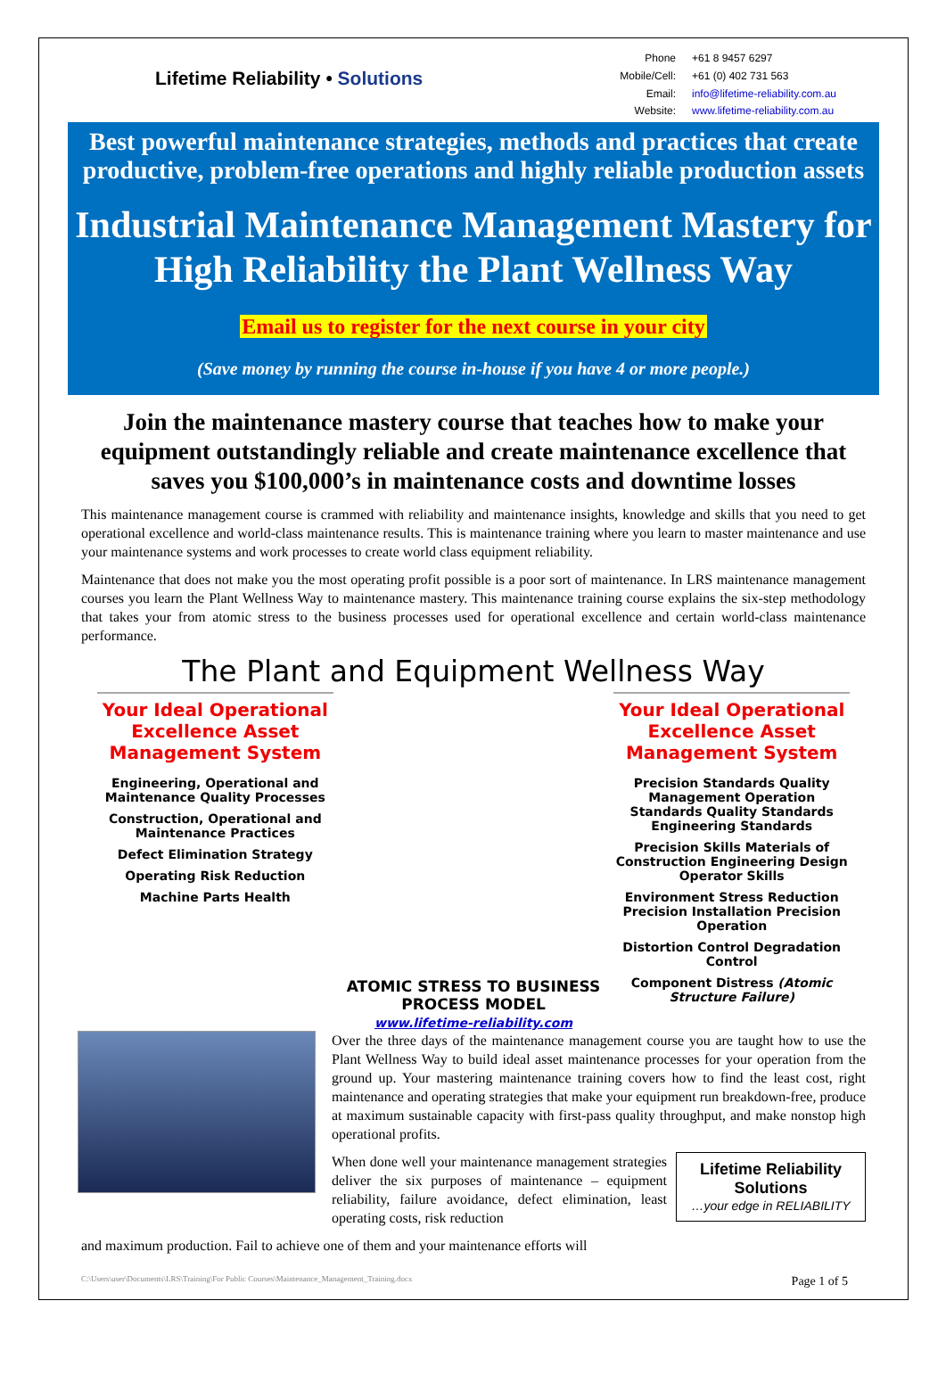Lifetime Reliability • Solutions
Phone +61 8 9457 6297 Mobile/Cell: +61 (0) 402 731 563 Email: info@lifetime-reliability.com.au Website: www.lifetime-reliability.com.au
Best powerful maintenance strategies, methods and practices that create productive, problem-free operations and highly reliable production assets
Industrial Maintenance Management Mastery for High Reliability the Plant Wellness Way
Email us to register for the next course in your city
(Save money by running the course in-house if you have 4 or more people.)
Join the maintenance mastery course that teaches how to make your equipment outstandingly reliable and create maintenance excellence that saves you $100,000’s in maintenance costs and downtime losses
This maintenance management course is crammed with reliability and maintenance insights, knowledge and skills that you need to get operational excellence and world-class maintenance results. This is maintenance training where you learn to master maintenance and use your maintenance systems and work processes to create world class equipment reliability.
Maintenance that does not make you the most operating profit possible is a poor sort of maintenance. In LRS maintenance management courses you learn the Plant Wellness Way to maintenance mastery. This maintenance training course explains the six-step methodology that takes your from atomic stress to the business processes used for operational excellence and certain world-class maintenance performance.
The Plant and Equipment Wellness Way
Your Ideal Operational Excellence Asset Management System
Engineering, Operational and Maintenance Quality Processes
Construction, Operational and Maintenance Practices
Defect Elimination Strategy
Operating Risk Reduction
Machine Parts Health
ATOMIC STRESS TO BUSINESS PROCESS MODEL
www.lifetime-reliability.com
Your Ideal Operational Excellence Asset Management System
Precision Standards Quality Management Operation Standards Quality Standards Engineering Standards
Precision Skills Materials of Construction Engineering Design Operator Skills
Environment Stress Reduction Precision Installation Precision Operation
Distortion Control Degradation Control
Component Distress (Atomic Structure Failure)
Over the three days of the maintenance management course you are taught how to use the Plant Wellness Way to build ideal asset maintenance processes for your operation from the ground up. Your mastering maintenance training covers how to find the least cost, right maintenance and operating strategies that make your equipment run breakdown-free, produce at maximum sustainable capacity with first-pass quality throughput, and make nonstop high operational profits.
Lifetime Reliability Solutions
…your edge in RELIABILITY
When done well your maintenance management strategies deliver the six purposes of maintenance – equipment reliability, failure avoidance, defect elimination, least operating costs, risk reduction
and maximum production. Fail to achieve one of them and your maintenance efforts will
C:\Users\user\Documents\LRS\Training\For Public Courses\Maintenance_Management_Training.docx Page 1 of 5